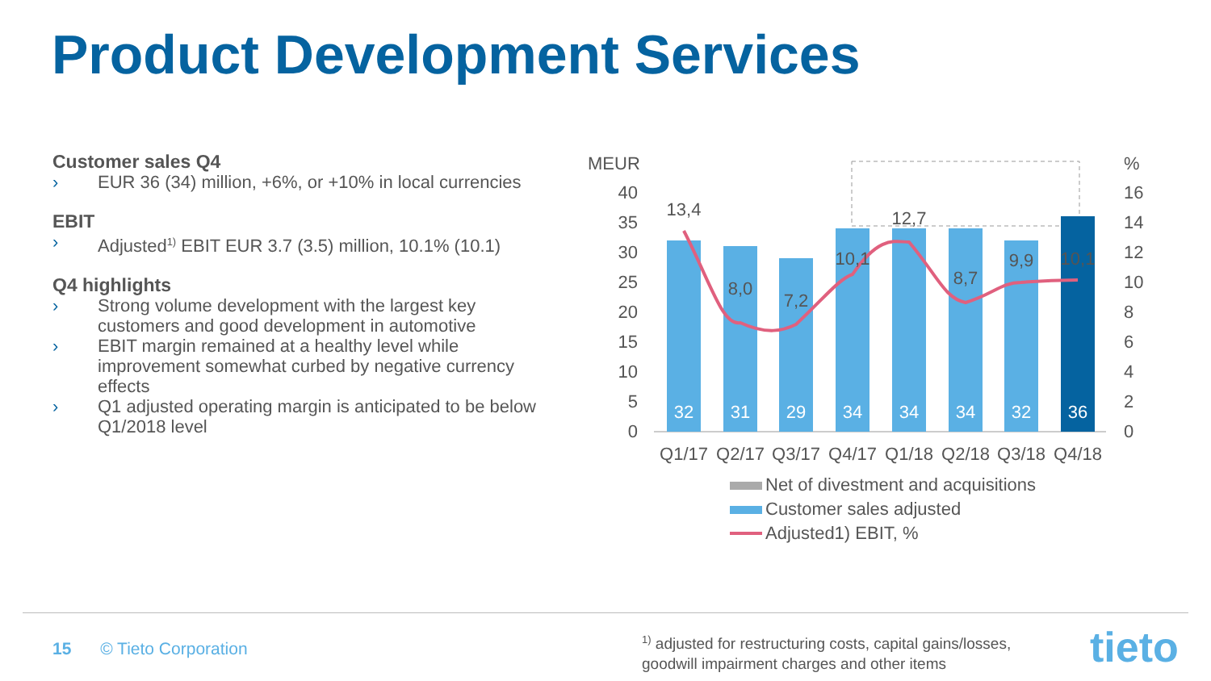Product Development Services
Customer sales Q4
› EUR 36 (34) million, +6%, or +10% in local currencies
EBIT
› Adjusted<sup>1)</sup> EBIT EUR 3.7 (3.5) million, 10.1% (10.1)
Q4 highlights
› Strong volume development with the largest key customers and good development in automotive
› EBIT margin remained at a healthy level while improvement somewhat curbed by negative currency effects
› Q1 adjusted operating margin is anticipated to be below Q1/2018 level
MEUR
%
40
35
30
25
20
15
10
5
0
16
14
12
10
8
6
4
2
0
13,4
8,0
7,2
10,1
12,7
8,7
9,9
10,1
32
31
29
34
34
34
32
36
Q1/17
Q2/17
Q3/17
Q4/17
Q1/18
Q2/18
Q3/18
Q4/18
Net of divestment and acquisitions
Customer sales adjusted
Adjusted1) EBIT, %
15 © Tieto Corporation
<sup>1)</sup> adjusted for restructuring costs, capital gains/losses, goodwill impairment charges and other items
tieto